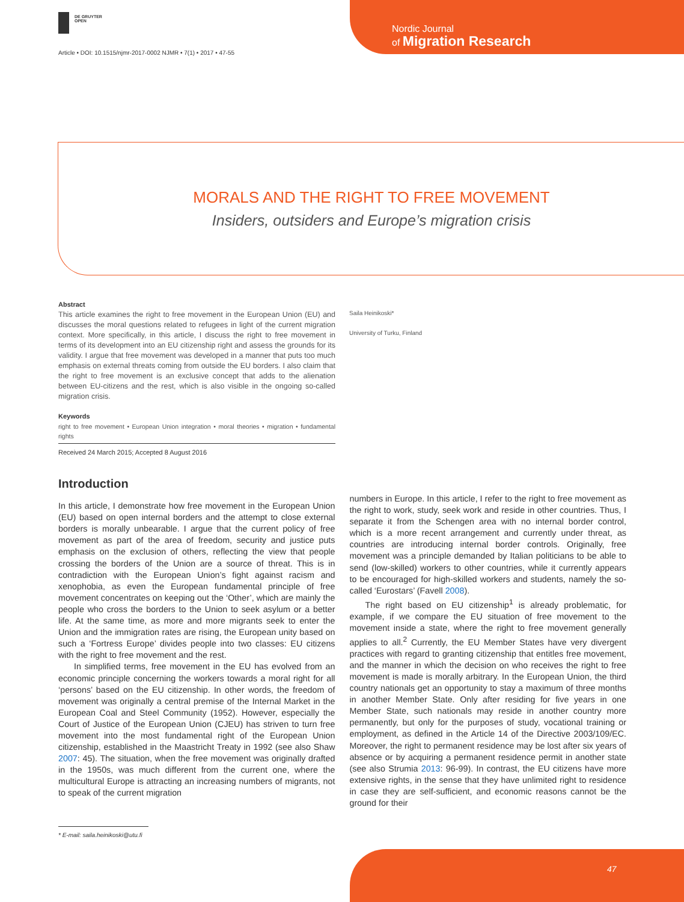DE GRUYTER
OPEN
Nordic Journal
of Migration Research
Article • DOI: 10.1515/njmr-2017-0002 NJMR • 7(1) • 2017 • 47-55
MORALS AND THE RIGHT TO FREE MOVEMENT
Insiders, outsiders and Europe’s migration crisis
Abstract
This article examines the right to free movement in the European Union (EU) and discusses the moral questions related to refugees in light of the current migration context. More specifically, in this article, I discuss the right to free movement in terms of its development into an EU citizenship right and assess the grounds for its validity. I argue that free movement was developed in a manner that puts too much emphasis on external threats coming from outside the EU borders. I also claim that the right to free movement is an exclusive concept that adds to the alienation between EU-citizens and the rest, which is also visible in the ongoing so-called migration crisis.
Keywords
right to free movement • European Union integration • moral theories • migration • fundamental rights
Received 24 March 2015; Accepted 8 August 2016
Saila Heinikoski*
University of Turku, Finland
Introduction
In this article, I demonstrate how free movement in the European Union (EU) based on open internal borders and the attempt to close external borders is morally unbearable. I argue that the current policy of free movement as part of the area of freedom, security and justice puts emphasis on the exclusion of others, reflecting the view that people crossing the borders of the Union are a source of threat. This is in contradiction with the European Union’s fight against racism and xenophobia, as even the European fundamental principle of free movement concentrates on keeping out the ‘Other’, which are mainly the people who cross the borders to the Union to seek asylum or a better life. At the same time, as more and more migrants seek to enter the Union and the immigration rates are rising, the European unity based on such a ‘Fortress Europe’ divides people into two classes: EU citizens with the right to free movement and the rest.
In simplified terms, free movement in the EU has evolved from an economic principle concerning the workers towards a moral right for all ‘persons’ based on the EU citizenship. In other words, the freedom of movement was originally a central premise of the Internal Market in the European Coal and Steel Community (1952). However, especially the Court of Justice of the European Union (CJEU) has striven to turn free movement into the most fundamental right of the European Union citizenship, established in the Maastricht Treaty in 1992 (see also Shaw 2007: 45). The situation, when the free movement was originally drafted in the 1950s, was much different from the current one, where the multicultural Europe is attracting an increasing numbers of migrants, not to speak of the current migration
numbers in Europe. In this article, I refer to the right to free movement as the right to work, study, seek work and reside in other countries. Thus, I separate it from the Schengen area with no internal border control, which is a more recent arrangement and currently under threat, as countries are introducing internal border controls. Originally, free movement was a principle demanded by Italian politicians to be able to send (low-skilled) workers to other countries, while it currently appears to be encouraged for high-skilled workers and students, namely the so-called ‘Eurostars’ (Favell 2008).
The right based on EU citizenship<sup>1</sup> is already problematic, for example, if we compare the EU situation of free movement to the movement inside a state, where the right to free movement generally applies to all.<sup>2</sup> Currently, the EU Member States have very divergent practices with regard to granting citizenship that entitles free movement, and the manner in which the decision on who receives the right to free movement is made is morally arbitrary. In the European Union, the third country nationals get an opportunity to stay a maximum of three months in another Member State. Only after residing for five years in one Member State, such nationals may reside in another country more permanently, but only for the purposes of study, vocational training or employment, as defined in the Article 14 of the Directive 2003/109/EC. Moreover, the right to permanent residence may be lost after six years of absence or by acquiring a permanent residence permit in another state (see also Strumia 2013: 96-99). In contrast, the EU citizens have more extensive rights, in the sense that they have unlimited right to residence in case they are self-sufficient, and economic reasons cannot be the ground for their
* E-mail: saila.heinikoski@utu.fi
47